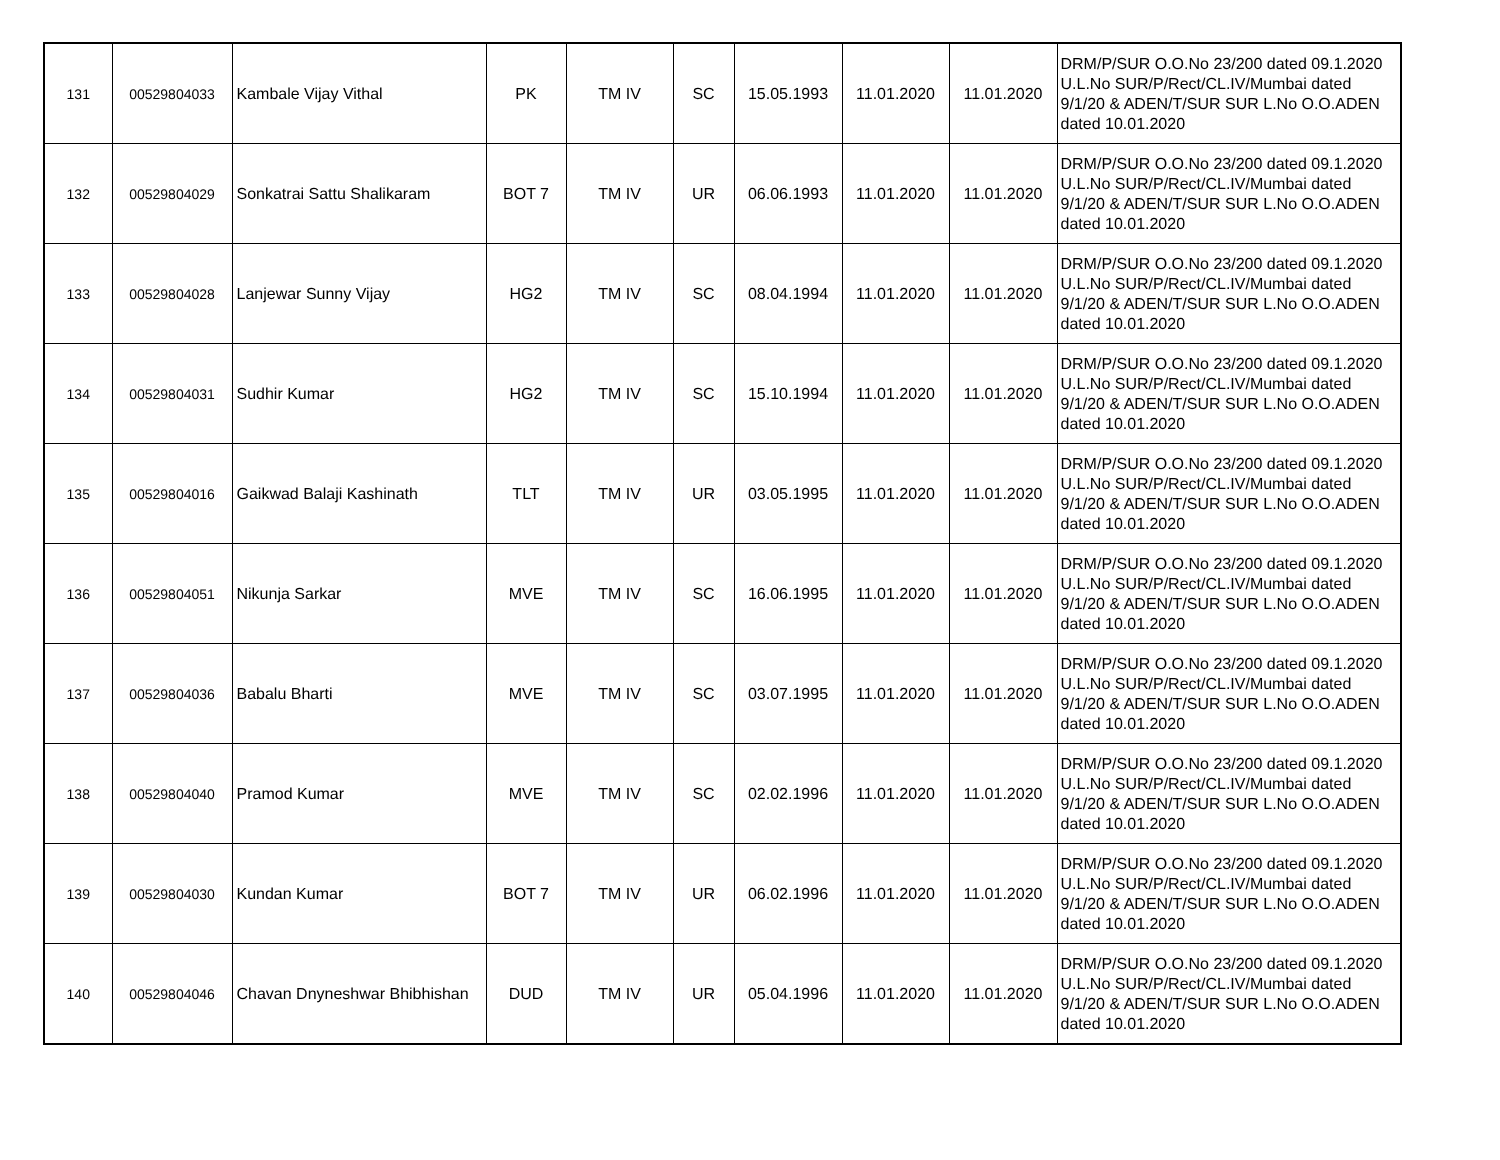| 131 | 00529804033 | Kambale Vijay Vithal | PK | TM IV | SC | 15.05.1993 | 11.01.2020 | 11.01.2020 | DRM/P/SUR O.O.No 23/200 dated 09.1.2020 U.L.No SUR/P/Rect/CL.IV/Mumbai dated 9/1/20 & ADEN/T/SUR SUR L.No O.O.ADEN dated 10.01.2020 |
| 132 | 00529804029 | Sonkatrai Sattu Shalikaram | BOT 7 | TM IV | UR | 06.06.1993 | 11.01.2020 | 11.01.2020 | DRM/P/SUR O.O.No 23/200 dated 09.1.2020 U.L.No SUR/P/Rect/CL.IV/Mumbai dated 9/1/20 & ADEN/T/SUR SUR L.No O.O.ADEN dated 10.01.2020 |
| 133 | 00529804028 | Lanjewar Sunny Vijay | HG2 | TM IV | SC | 08.04.1994 | 11.01.2020 | 11.01.2020 | DRM/P/SUR O.O.No 23/200 dated 09.1.2020 U.L.No SUR/P/Rect/CL.IV/Mumbai dated 9/1/20 & ADEN/T/SUR SUR L.No O.O.ADEN dated 10.01.2020 |
| 134 | 00529804031 | Sudhir Kumar | HG2 | TM IV | SC | 15.10.1994 | 11.01.2020 | 11.01.2020 | DRM/P/SUR O.O.No 23/200 dated 09.1.2020 U.L.No SUR/P/Rect/CL.IV/Mumbai dated 9/1/20 & ADEN/T/SUR SUR L.No O.O.ADEN dated 10.01.2020 |
| 135 | 00529804016 | Gaikwad Balaji Kashinath | TLT | TM IV | UR | 03.05.1995 | 11.01.2020 | 11.01.2020 | DRM/P/SUR O.O.No 23/200 dated 09.1.2020 U.L.No SUR/P/Rect/CL.IV/Mumbai dated 9/1/20 & ADEN/T/SUR SUR L.No O.O.ADEN dated 10.01.2020 |
| 136 | 00529804051 | Nikunja Sarkar | MVE | TM IV | SC | 16.06.1995 | 11.01.2020 | 11.01.2020 | DRM/P/SUR O.O.No 23/200 dated 09.1.2020 U.L.No SUR/P/Rect/CL.IV/Mumbai dated 9/1/20 & ADEN/T/SUR SUR L.No O.O.ADEN dated 10.01.2020 |
| 137 | 00529804036 | Babalu Bharti | MVE | TM IV | SC | 03.07.1995 | 11.01.2020 | 11.01.2020 | DRM/P/SUR O.O.No 23/200 dated 09.1.2020 U.L.No SUR/P/Rect/CL.IV/Mumbai dated 9/1/20 & ADEN/T/SUR SUR L.No O.O.ADEN dated 10.01.2020 |
| 138 | 00529804040 | Pramod Kumar | MVE | TM IV | SC | 02.02.1996 | 11.01.2020 | 11.01.2020 | DRM/P/SUR O.O.No 23/200 dated 09.1.2020 U.L.No SUR/P/Rect/CL.IV/Mumbai dated 9/1/20 & ADEN/T/SUR SUR L.No O.O.ADEN dated 10.01.2020 |
| 139 | 00529804030 | Kundan Kumar | BOT 7 | TM IV | UR | 06.02.1996 | 11.01.2020 | 11.01.2020 | DRM/P/SUR O.O.No 23/200 dated 09.1.2020 U.L.No SUR/P/Rect/CL.IV/Mumbai dated 9/1/20 & ADEN/T/SUR SUR L.No O.O.ADEN dated 10.01.2020 |
| 140 | 00529804046 | Chavan Dnyneshwar Bhibhishan | DUD | TM IV | UR | 05.04.1996 | 11.01.2020 | 11.01.2020 | DRM/P/SUR O.O.No 23/200 dated 09.1.2020 U.L.No SUR/P/Rect/CL.IV/Mumbai dated 9/1/20 & ADEN/T/SUR SUR L.No O.O.ADEN dated 10.01.2020 |